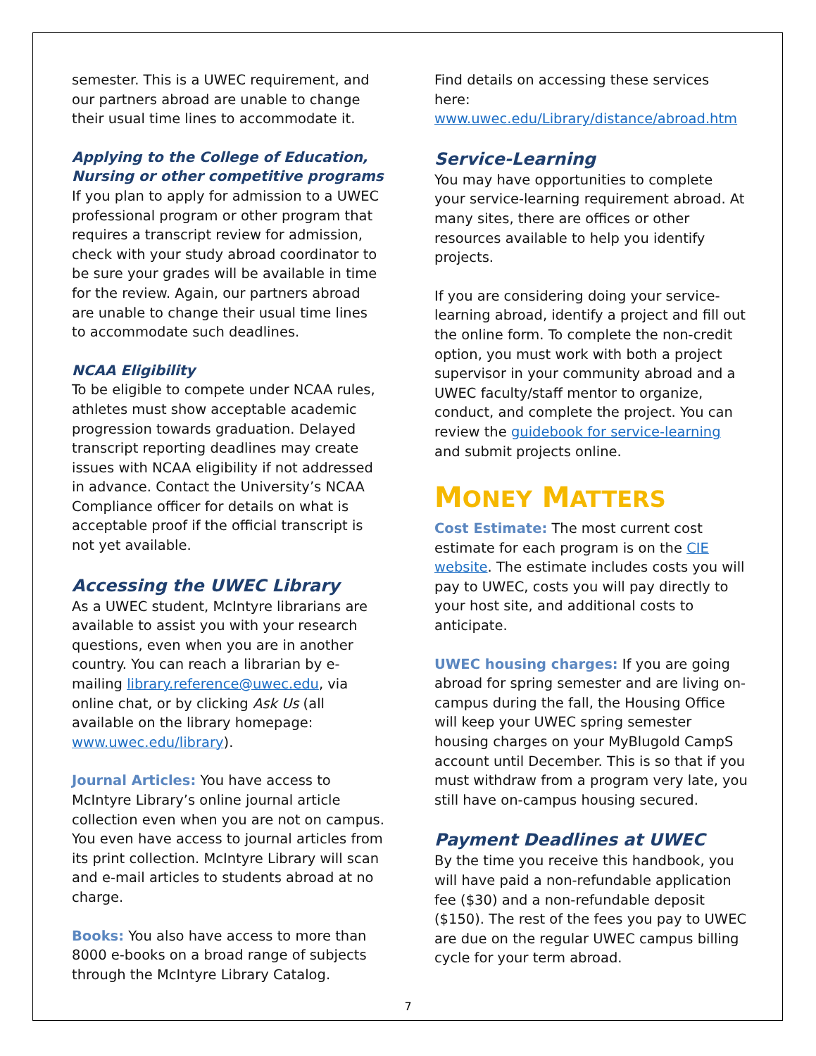semester. This is a UWEC requirement, and our partners abroad are unable to change their usual time lines to accommodate it.
Applying to the College of Education, Nursing or other competitive programs
If you plan to apply for admission to a UWEC professional program or other program that requires a transcript review for admission, check with your study abroad coordinator to be sure your grades will be available in time for the review. Again, our partners abroad are unable to change their usual time lines to accommodate such deadlines.
NCAA Eligibility
To be eligible to compete under NCAA rules, athletes must show acceptable academic progression towards graduation. Delayed transcript reporting deadlines may create issues with NCAA eligibility if not addressed in advance. Contact the University’s NCAA Compliance officer for details on what is acceptable proof if the official transcript is not yet available.
Accessing the UWEC Library
As a UWEC student, McIntyre librarians are available to assist you with your research questions, even when you are in another country. You can reach a librarian by e-mailing library.reference@uwec.edu, via online chat, or by clicking Ask Us (all available on the library homepage: www.uwec.edu/library).
Journal Articles: You have access to McIntyre Library’s online journal article collection even when you are not on campus. You even have access to journal articles from its print collection. McIntyre Library will scan and e-mail articles to students abroad at no charge.
Books: You also have access to more than 8000 e-books on a broad range of subjects through the McIntyre Library Catalog.
Find details on accessing these services here: www.uwec.edu/Library/distance/abroad.htm
Service-Learning
You may have opportunities to complete your service-learning requirement abroad. At many sites, there are offices or other resources available to help you identify projects.
If you are considering doing your service-learning abroad, identify a project and fill out the online form. To complete the non-credit option, you must work with both a project supervisor in your community abroad and a UWEC faculty/staff mentor to organize, conduct, and complete the project. You can review the guidebook for service-learning and submit projects online.
MONEY MATTERS
Cost Estimate: The most current cost estimate for each program is on the CIE website. The estimate includes costs you will pay to UWEC, costs you will pay directly to your host site, and additional costs to anticipate.
UWEC housing charges: If you are going abroad for spring semester and are living on-campus during the fall, the Housing Office will keep your UWEC spring semester housing charges on your MyBlugold CampS account until December. This is so that if you must withdraw from a program very late, you still have on-campus housing secured.
Payment Deadlines at UWEC
By the time you receive this handbook, you will have paid a non-refundable application fee ($30) and a non-refundable deposit ($150). The rest of the fees you pay to UWEC are due on the regular UWEC campus billing cycle for your term abroad.
7